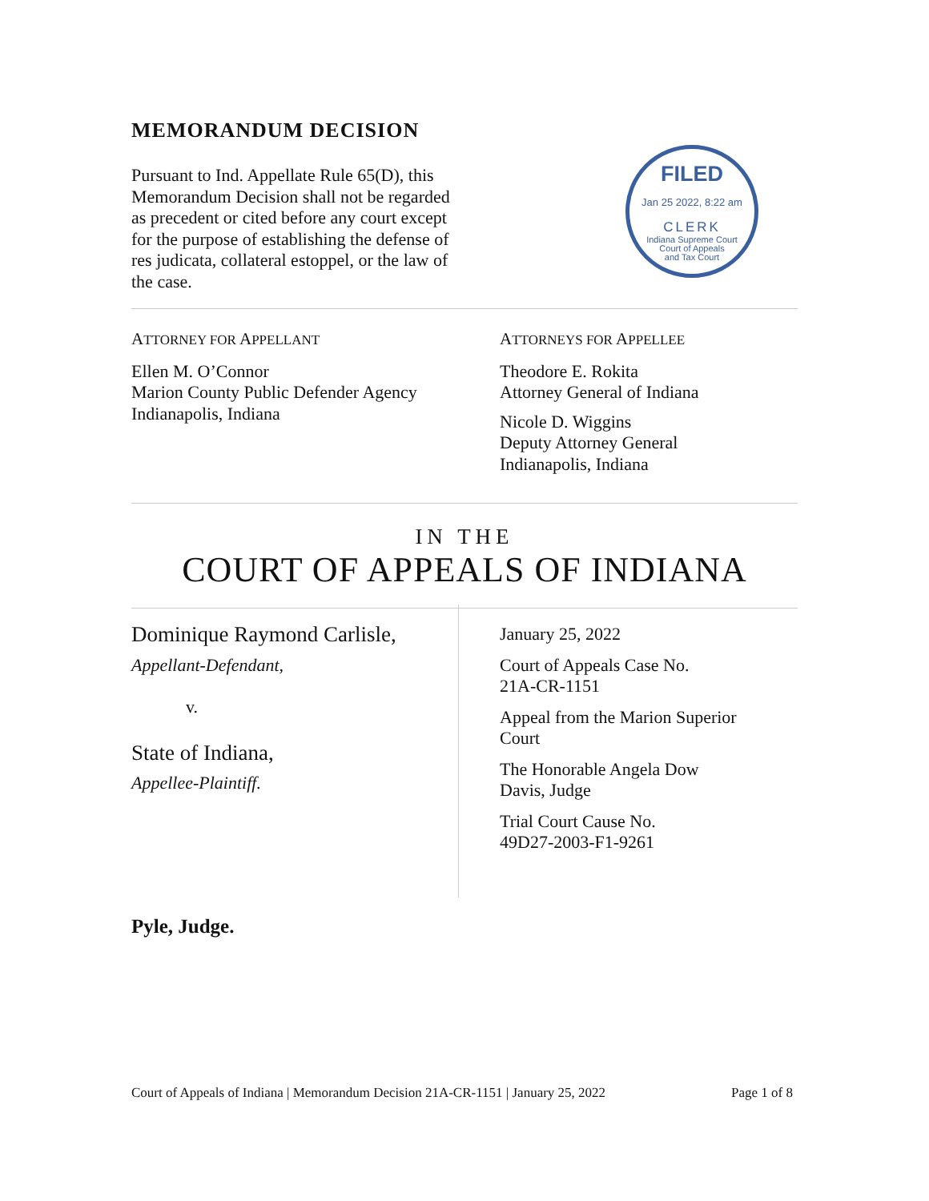MEMORANDUM DECISION
Pursuant to Ind. Appellate Rule 65(D), this Memorandum Decision shall not be regarded as precedent or cited before any court except for the purpose of establishing the defense of res judicata, collateral estoppel, or the law of the case.
FILED
Jan 25 2022, 8:22 am
CLERK
Indiana Supreme Court
Court of Appeals
and Tax Court
ATTORNEY FOR APPELLANT
Ellen M. O’Connor
Marion County Public Defender Agency
Indianapolis, Indiana
ATTORNEYS FOR APPELLEE
Theodore E. Rokita
Attorney General of Indiana
Nicole D. Wiggins
Deputy Attorney General
Indianapolis, Indiana
IN THE
COURT OF APPEALS OF INDIANA
Dominique Raymond Carlisle,
Appellant-Defendant,
v.
State of Indiana,
Appellee-Plaintiff.
January 25, 2022
Court of Appeals Case No.
21A-CR-1151
Appeal from the Marion Superior
Court
The Honorable Angela Dow
Davis, Judge
Trial Court Cause No.
49D27-2003-F1-9261
Pyle, Judge.
Court of Appeals of Indiana | Memorandum Decision 21A-CR-1151 | January 25, 2022 Page 1 of 8